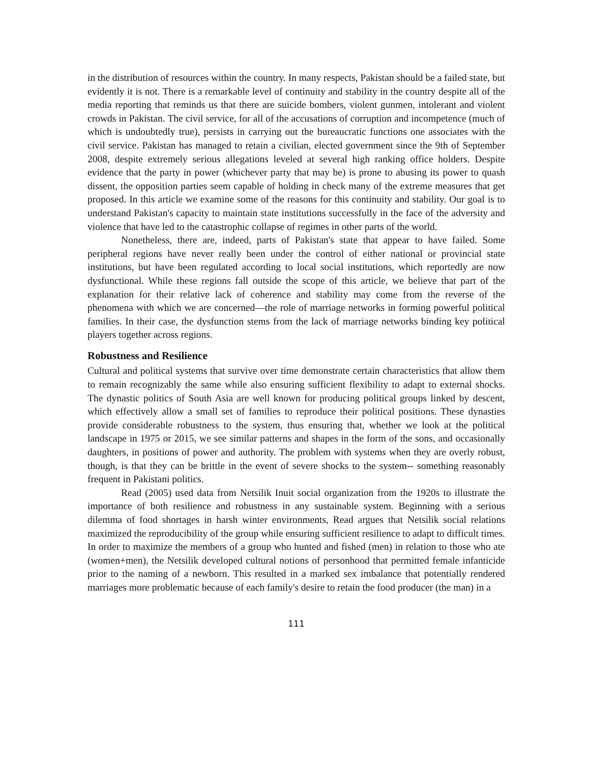in the distribution of resources within the country. In many respects, Pakistan should be a failed state, but evidently it is not. There is a remarkable level of continuity and stability in the country despite all of the media reporting that reminds us that there are suicide bombers, violent gunmen, intolerant and violent crowds in Pakistan. The civil service, for all of the accusations of corruption and incompetence (much of which is undoubtedly true), persists in carrying out the bureaucratic functions one associates with the civil service. Pakistan has managed to retain a civilian, elected government since the 9th of September 2008, despite extremely serious allegations leveled at several high ranking office holders. Despite evidence that the party in power (whichever party that may be) is prone to abusing its power to quash dissent, the opposition parties seem capable of holding in check many of the extreme measures that get proposed. In this article we examine some of the reasons for this continuity and stability. Our goal is to understand Pakistan's capacity to maintain state institutions successfully in the face of the adversity and violence that have led to the catastrophic collapse of regimes in other parts of the world.
Nonetheless, there are, indeed, parts of Pakistan's state that appear to have failed. Some peripheral regions have never really been under the control of either national or provincial state institutions, but have been regulated according to local social institutions, which reportedly are now dysfunctional. While these regions fall outside the scope of this article, we believe that part of the explanation for their relative lack of coherence and stability may come from the reverse of the phenomena with which we are concerned—the role of marriage networks in forming powerful political families. In their case, the dysfunction stems from the lack of marriage networks binding key political players together across regions.
Robustness and Resilience
Cultural and political systems that survive over time demonstrate certain characteristics that allow them to remain recognizably the same while also ensuring sufficient flexibility to adapt to external shocks. The dynastic politics of South Asia are well known for producing political groups linked by descent, which effectively allow a small set of families to reproduce their political positions. These dynasties provide considerable robustness to the system, thus ensuring that, whether we look at the political landscape in 1975 or 2015, we see similar patterns and shapes in the form of the sons, and occasionally daughters, in positions of power and authority. The problem with systems when they are overly robust, though, is that they can be brittle in the event of severe shocks to the system-- something reasonably frequent in Pakistani politics.
Read (2005) used data from Netsilik Inuit social organization from the 1920s to illustrate the importance of both resilience and robustness in any sustainable system. Beginning with a serious dilemma of food shortages in harsh winter environments, Read argues that Netsilik social relations maximized the reproducibility of the group while ensuring sufficient resilience to adapt to difficult times. In order to maximize the members of a group who hunted and fished (men) in relation to those who ate (women+men), the Netsilik developed cultural notions of personhood that permitted female infanticide prior to the naming of a newborn. This resulted in a marked sex imbalance that potentially rendered marriages more problematic because of each family's desire to retain the food producer (the man) in a
111